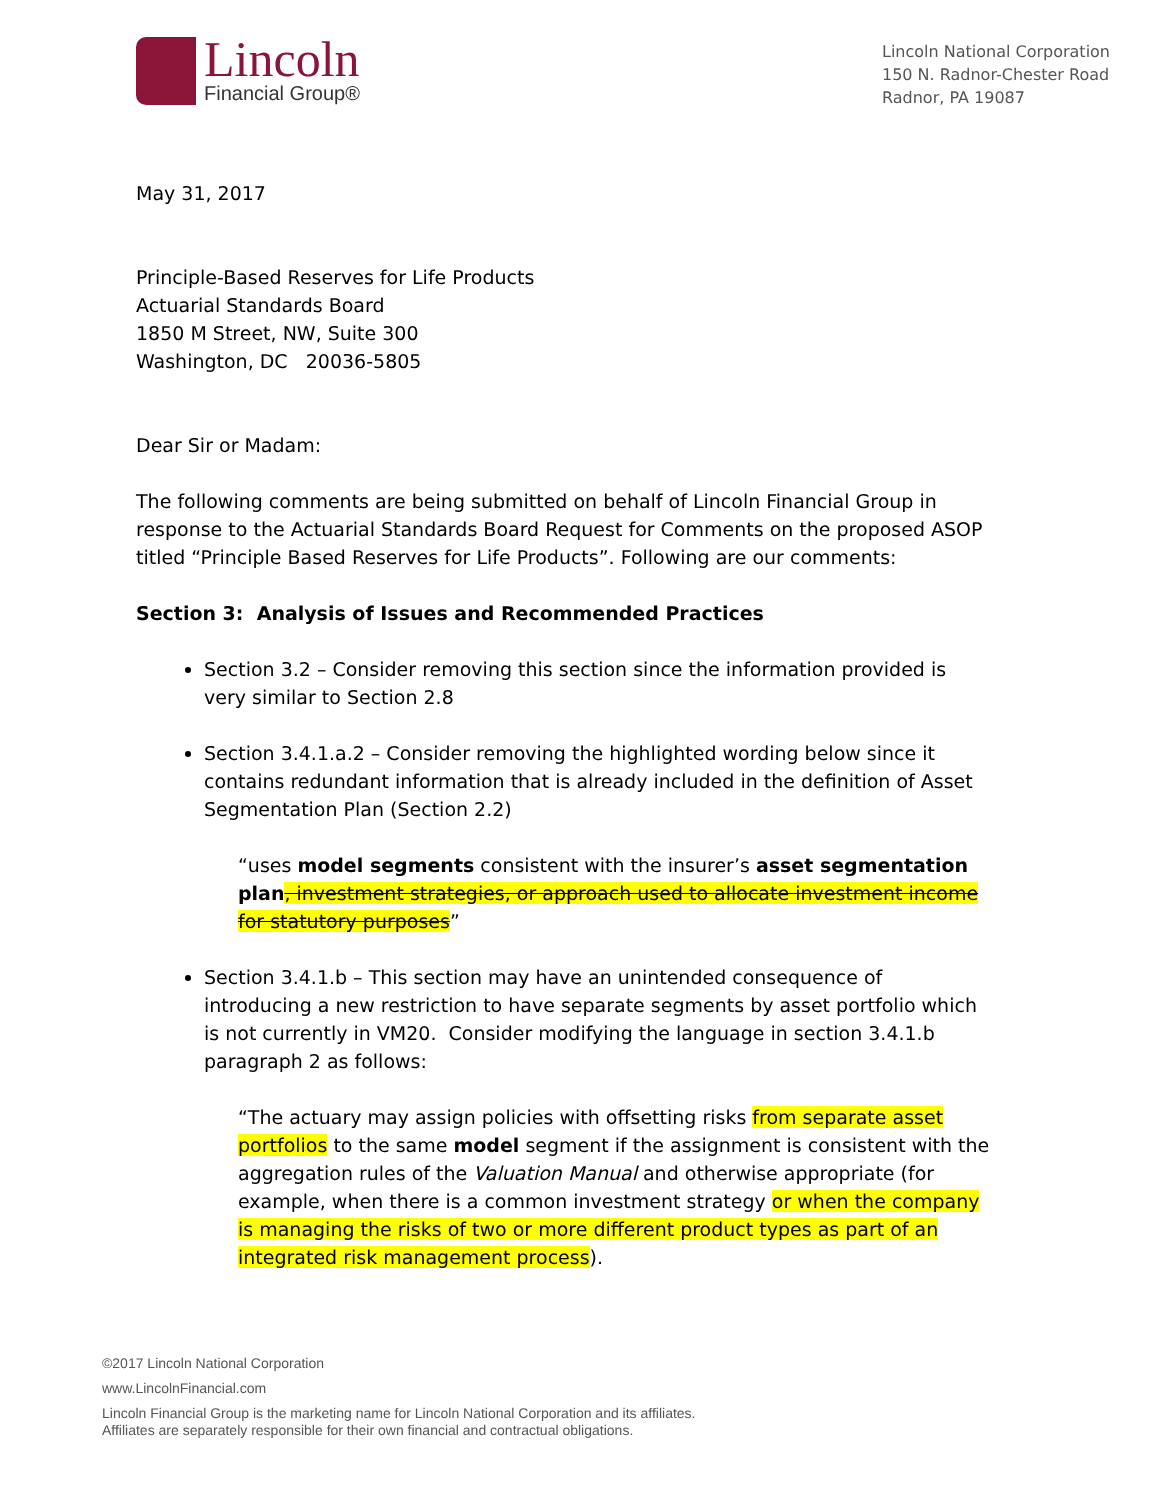Lincoln
Financial Group®
Lincoln National Corporation
150 N. Radnor-Chester Road
Radnor, PA 19087
May 31, 2017
Principle-Based Reserves for Life Products
Actuarial Standards Board
1850 M Street, NW, Suite 300
Washington, DC 20036-5805
Dear Sir or Madam:
The following comments are being submitted on behalf of Lincoln Financial Group in response to the Actuarial Standards Board Request for Comments on the proposed ASOP titled “Principle Based Reserves for Life Products”. Following are our comments:
Section 3: Analysis of Issues and Recommended Practices
Section 3.2 – Consider removing this section since the information provided is very similar to Section 2.8
Section 3.4.1.a.2 – Consider removing the highlighted wording below since it contains redundant information that is already included in the definition of Asset Segmentation Plan (Section 2.2)
“uses model segments consistent with the insurer’s asset segmentation plan, investment strategies, or approach used to allocate investment income for statutory purposes”
Section 3.4.1.b – This section may have an unintended consequence of introducing a new restriction to have separate segments by asset portfolio which is not currently in VM20. Consider modifying the language in section 3.4.1.b paragraph 2 as follows:
“The actuary may assign policies with offsetting risks from separate asset portfolios to the same model segment if the assignment is consistent with the aggregation rules of the Valuation Manual and otherwise appropriate (for example, when there is a common investment strategy or when the company is managing the risks of two or more different product types as part of an integrated risk management process).
©2017 Lincoln National Corporation
www.LincolnFinancial.com
Lincoln Financial Group is the marketing name for Lincoln National Corporation and its affiliates.
Affiliates are separately responsible for their own financial and contractual obligations.